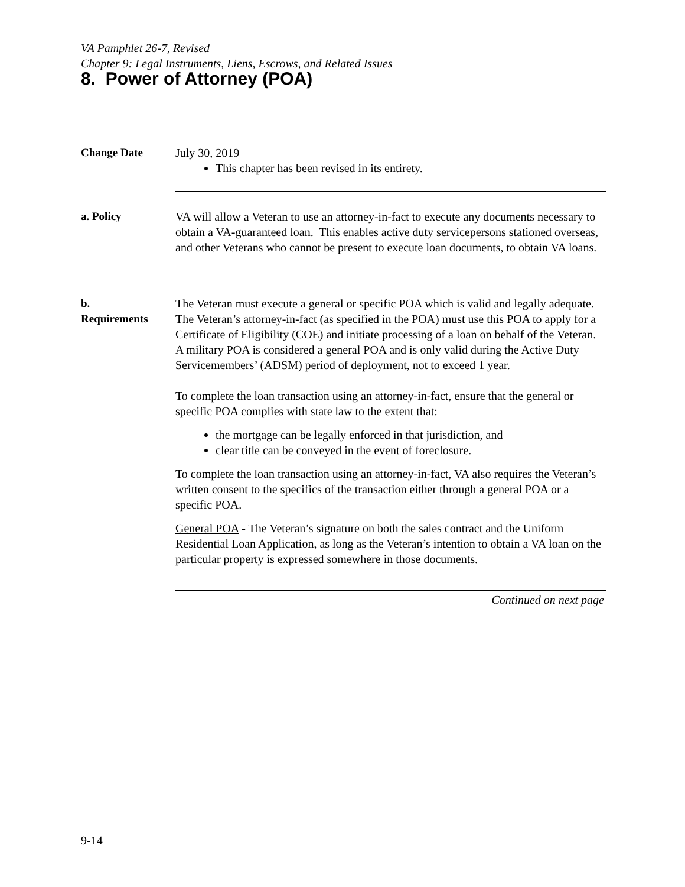VA Pamphlet 26-7, Revised
Chapter 9: Legal Instruments, Liens, Escrows, and Related Issues
8. Power of Attorney (POA)
Change Date July 30, 2019
This chapter has been revised in its entirety.
a. Policy VA will allow a Veteran to use an attorney-in-fact to execute any documents necessary to obtain a VA-guaranteed loan. This enables active duty servicepersons stationed overseas, and other Veterans who cannot be present to execute loan documents, to obtain VA loans.
b.
Requirements
The Veteran must execute a general or specific POA which is valid and legally adequate. The Veteran’s attorney-in-fact (as specified in the POA) must use this POA to apply for a Certificate of Eligibility (COE) and initiate processing of a loan on behalf of the Veteran. A military POA is considered a general POA and is only valid during the Active Duty Servicemembers’ (ADSM) period of deployment, not to exceed 1 year.
To complete the loan transaction using an attorney-in-fact, ensure that the general or specific POA complies with state law to the extent that:
the mortgage can be legally enforced in that jurisdiction, and
clear title can be conveyed in the event of foreclosure.
To complete the loan transaction using an attorney-in-fact, VA also requires the Veteran’s written consent to the specifics of the transaction either through a general POA or a specific POA.
General POA - The Veteran’s signature on both the sales contract and the Uniform Residential Loan Application, as long as the Veteran’s intention to obtain a VA loan on the particular property is expressed somewhere in those documents.
Continued on next page
9-14